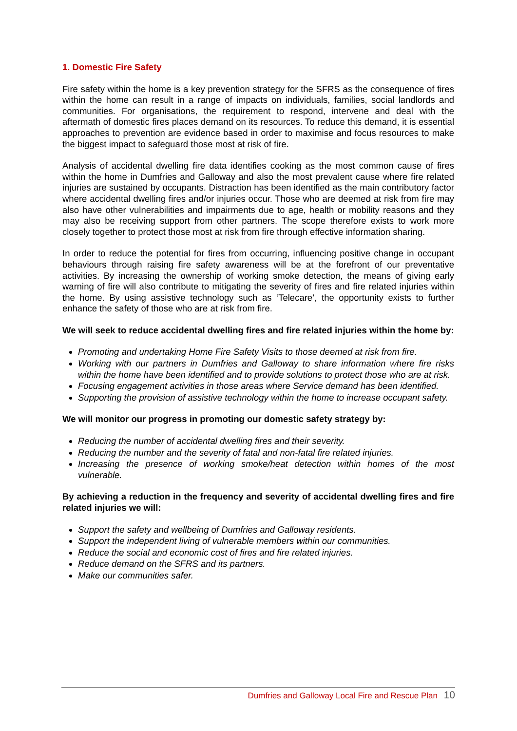1. Domestic Fire Safety
Fire safety within the home is a key prevention strategy for the SFRS as the consequence of fires within the home can result in a range of impacts on individuals, families, social landlords and communities. For organisations, the requirement to respond, intervene and deal with the aftermath of domestic fires places demand on its resources. To reduce this demand, it is essential approaches to prevention are evidence based in order to maximise and focus resources to make the biggest impact to safeguard those most at risk of fire.
Analysis of accidental dwelling fire data identifies cooking as the most common cause of fires within the home in Dumfries and Galloway and also the most prevalent cause where fire related injuries are sustained by occupants. Distraction has been identified as the main contributory factor where accidental dwelling fires and/or injuries occur. Those who are deemed at risk from fire may also have other vulnerabilities and impairments due to age, health or mobility reasons and they may also be receiving support from other partners. The scope therefore exists to work more closely together to protect those most at risk from fire through effective information sharing.
In order to reduce the potential for fires from occurring, influencing positive change in occupant behaviours through raising fire safety awareness will be at the forefront of our preventative activities. By increasing the ownership of working smoke detection, the means of giving early warning of fire will also contribute to mitigating the severity of fires and fire related injuries within the home. By using assistive technology such as ‘Telecare’, the opportunity exists to further enhance the safety of those who are at risk from fire.
We will seek to reduce accidental dwelling fires and fire related injuries within the home by:
Promoting and undertaking Home Fire Safety Visits to those deemed at risk from fire.
Working with our partners in Dumfries and Galloway to share information where fire risks within the home have been identified and to provide solutions to protect those who are at risk.
Focusing engagement activities in those areas where Service demand has been identified.
Supporting the provision of assistive technology within the home to increase occupant safety.
We will monitor our progress in promoting our domestic safety strategy by:
Reducing the number of accidental dwelling fires and their severity.
Reducing the number and the severity of fatal and non-fatal fire related injuries.
Increasing the presence of working smoke/heat detection within homes of the most vulnerable.
By achieving a reduction in the frequency and severity of accidental dwelling fires and fire related injuries we will:
Support the safety and wellbeing of Dumfries and Galloway residents.
Support the independent living of vulnerable members within our communities.
Reduce the social and economic cost of fires and fire related injuries.
Reduce demand on the SFRS and its partners.
Make our communities safer.
Dumfries and Galloway Local Fire and Rescue Plan 10